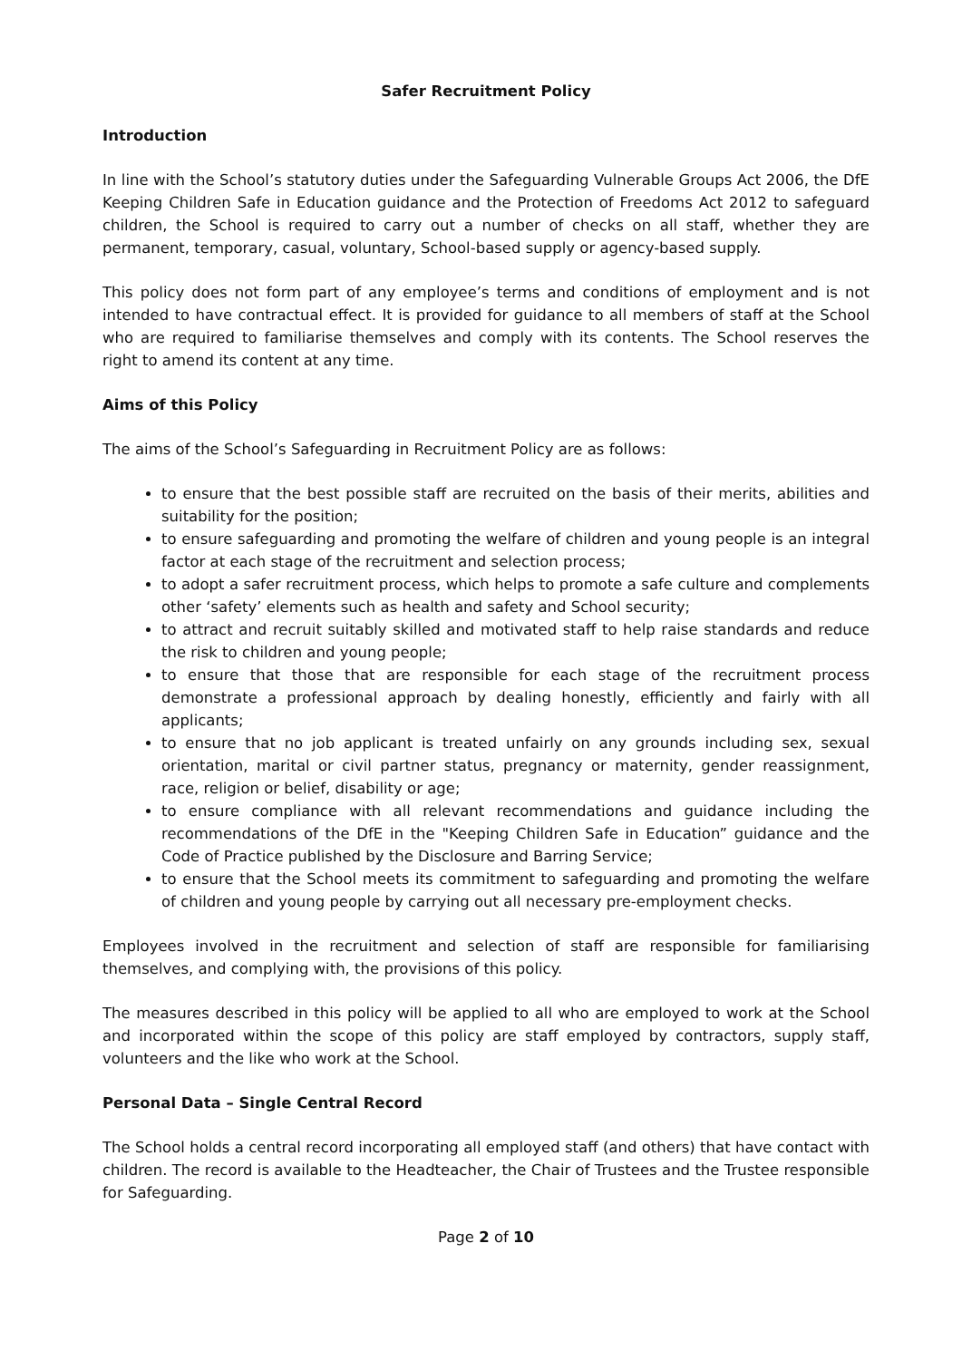Safer Recruitment Policy
Introduction
In line with the School’s statutory duties under the Safeguarding Vulnerable Groups Act 2006, the DfE Keeping Children Safe in Education guidance and the Protection of Freedoms Act 2012 to safeguard children, the School is required to carry out a number of checks on all staff, whether they are permanent, temporary, casual, voluntary, School-based supply or agency-based supply.
This policy does not form part of any employee’s terms and conditions of employment and is not intended to have contractual effect. It is provided for guidance to all members of staff at the School who are required to familiarise themselves and comply with its contents. The School reserves the right to amend its content at any time.
Aims of this Policy
The aims of the School’s Safeguarding in Recruitment Policy are as follows:
to ensure that the best possible staff are recruited on the basis of their merits, abilities and suitability for the position;
to ensure safeguarding and promoting the welfare of children and young people is an integral factor at each stage of the recruitment and selection process;
to adopt a safer recruitment process, which helps to promote a safe culture and complements other ‘safety’ elements such as health and safety and School security;
to attract and recruit suitably skilled and motivated staff to help raise standards and reduce the risk to children and young people;
to ensure that those that are responsible for each stage of the recruitment process demonstrate a professional approach by dealing honestly, efficiently and fairly with all applicants;
to ensure that no job applicant is treated unfairly on any grounds including sex, sexual orientation, marital or civil partner status, pregnancy or maternity, gender reassignment, race, religion or belief, disability or age;
to ensure compliance with all relevant recommendations and guidance including the recommendations of the DfE in the "Keeping Children Safe in Education” guidance and the Code of Practice published by the Disclosure and Barring Service;
to ensure that the School meets its commitment to safeguarding and promoting the welfare of children and young people by carrying out all necessary pre-employment checks.
Employees involved in the recruitment and selection of staff are responsible for familiarising themselves, and complying with, the provisions of this policy.
The measures described in this policy will be applied to all who are employed to work at the School and incorporated within the scope of this policy are staff employed by contractors, supply staff, volunteers and the like who work at the School.
Personal Data – Single Central Record
The School holds a central record incorporating all employed staff (and others) that have contact with children. The record is available to the Headteacher, the Chair of Trustees and the Trustee responsible for Safeguarding.
Page 2 of 10